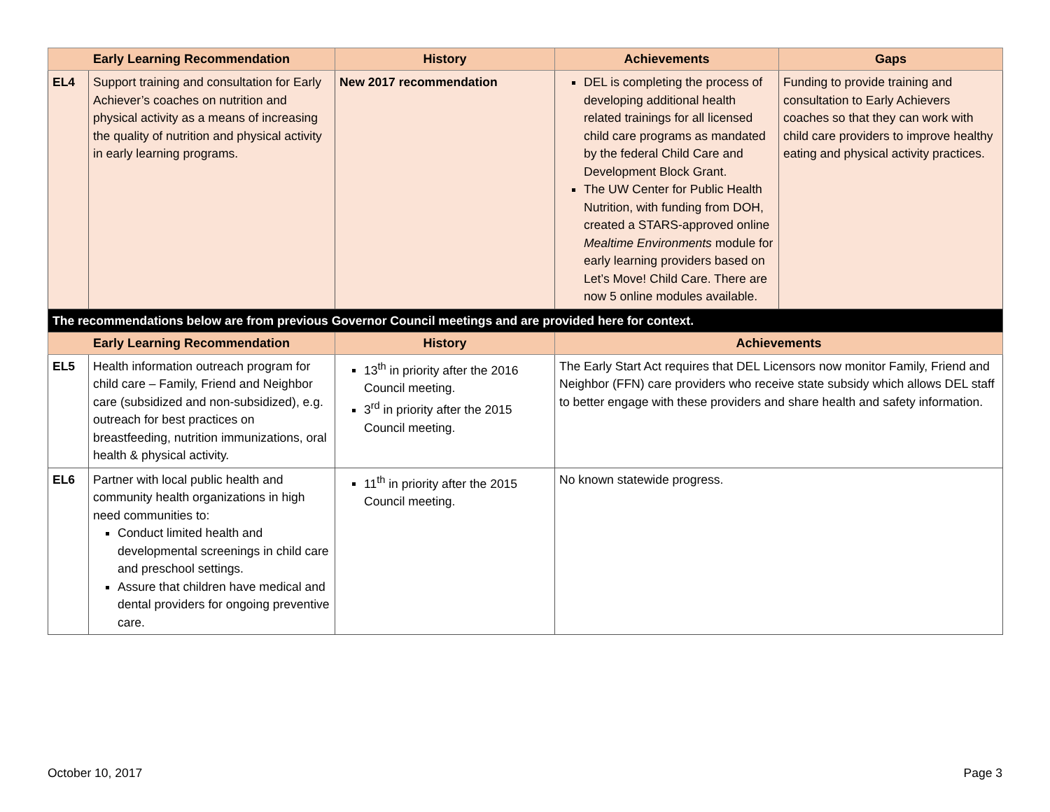| Early Learning Recommendation | | History | Achievements | Gaps |
| --- | --- | --- | --- | --- |
| EL4 | Support training and consultation for Early Achiever’s coaches on nutrition and physical activity as a means of increasing the quality of nutrition and physical activity in early learning programs. | New 2017 recommendation | DEL is completing the process of developing additional health related trainings for all licensed child care programs as mandated by the federal Child Care and Development Block Grant. The UW Center for Public Health Nutrition, with funding from DOH, created a STARS-approved online Mealtime Environments module for early learning providers based on Let’s Move! Child Care. There are now 5 online modules available. | Funding to provide training and consultation to Early Achievers coaches so that they can work with child care providers to improve healthy eating and physical activity practices. |
| The recommendations below are from previous Governor Council meetings and are provided here for context. | | | | |
| Early Learning Recommendation | | History | Achievements | |
| EL5 | Health information outreach program for child care – Family, Friend and Neighbor care (subsidized and non-subsidized), e.g. outreach for best practices on breastfeeding, nutrition immunizations, oral health & physical activity. | 13<sup>th</sup> in priority after the 2016 Council meeting. 3<sup>rd</sup> in priority after the 2015 Council meeting. | The Early Start Act requires that DEL Licensors now monitor Family, Friend and Neighbor (FFN) care providers who receive state subsidy which allows DEL staff to better engage with these providers and share health and safety information. | |
| EL6 | Partner with local public health and community health organizations in high need communities to: Conduct limited health and developmental screenings in child care and preschool settings. Assure that children have medical and dental providers for ongoing preventive care. | 11<sup>th</sup> in priority after the 2015 Council meeting. | No known statewide progress. | |
October 10, 2017 Page 3